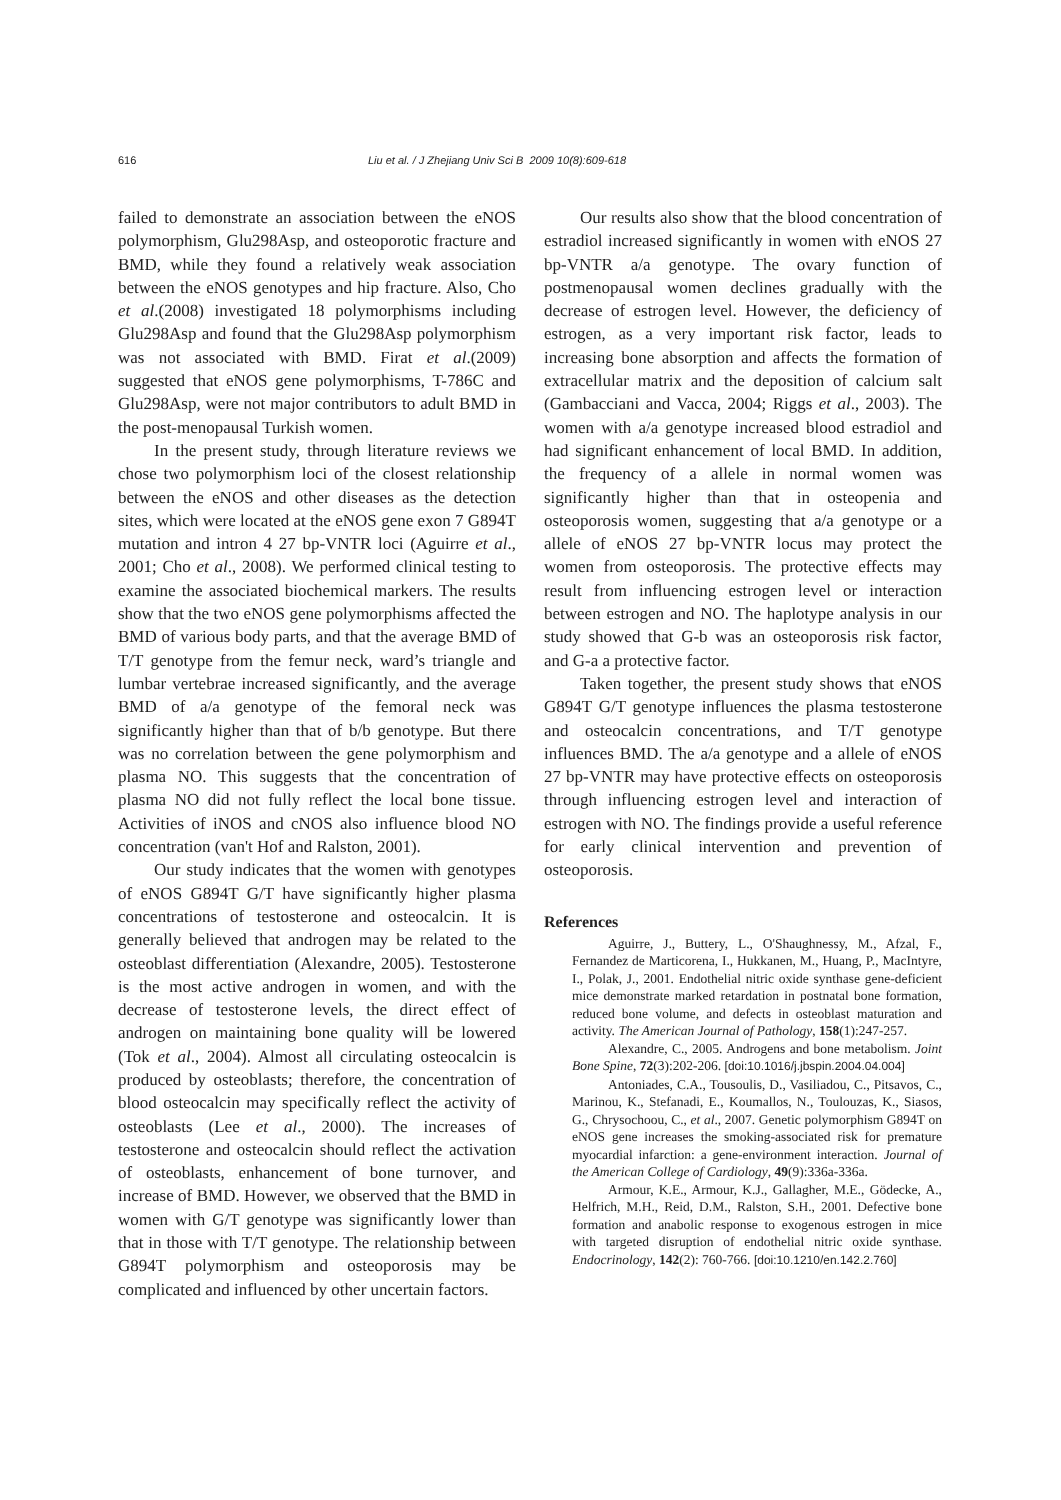616 Liu et al. / J Zhejiang Univ Sci B 2009 10(8):609-618
failed to demonstrate an association between the eNOS polymorphism, Glu298Asp, and osteoporotic fracture and BMD, while they found a relatively weak association between the eNOS genotypes and hip fracture. Also, Cho et al.(2008) investigated 18 polymorphisms including Glu298Asp and found that the Glu298Asp polymorphism was not associated with BMD. Firat et al.(2009) suggested that eNOS gene polymorphisms, T-786C and Glu298Asp, were not major contributors to adult BMD in the post-menopausal Turkish women.
In the present study, through literature reviews we chose two polymorphism loci of the closest relationship between the eNOS and other diseases as the detection sites, which were located at the eNOS gene exon 7 G894T mutation and intron 4 27 bp-VNTR loci (Aguirre et al., 2001; Cho et al., 2008). We performed clinical testing to examine the associated biochemical markers. The results show that the two eNOS gene polymorphisms affected the BMD of various body parts, and that the average BMD of T/T genotype from the femur neck, ward’s triangle and lumbar vertebrae increased significantly, and the average BMD of a/a genotype of the femoral neck was significantly higher than that of b/b genotype. But there was no correlation between the gene polymorphism and plasma NO. This suggests that the concentration of plasma NO did not fully reflect the local bone tissue. Activities of iNOS and cNOS also influence blood NO concentration (van't Hof and Ralston, 2001).
Our study indicates that the women with genotypes of eNOS G894T G/T have significantly higher plasma concentrations of testosterone and osteocalcin. It is generally believed that androgen may be related to the osteoblast differentiation (Alexandre, 2005). Testosterone is the most active androgen in women, and with the decrease of testosterone levels, the direct effect of androgen on maintaining bone quality will be lowered (Tok et al., 2004). Almost all circulating osteocalcin is produced by osteoblasts; therefore, the concentration of blood osteocalcin may specifically reflect the activity of osteoblasts (Lee et al., 2000). The increases of testosterone and osteocalcin should reflect the activation of osteoblasts, enhancement of bone turnover, and increase of BMD. However, we observed that the BMD in women with G/T genotype was significantly lower than that in those with T/T genotype. The relationship between G894T polymorphism and osteoporosis may be complicated and influenced by other uncertain factors.
Our results also show that the blood concentration of estradiol increased significantly in women with eNOS 27 bp-VNTR a/a genotype. The ovary function of postmenopausal women declines gradually with the decrease of estrogen level. However, the deficiency of estrogen, as a very important risk factor, leads to increasing bone absorption and affects the formation of extracellular matrix and the deposition of calcium salt (Gambacciani and Vacca, 2004; Riggs et al., 2003). The women with a/a genotype increased blood estradiol and had significant enhancement of local BMD. In addition, the frequency of a allele in normal women was significantly higher than that in osteopenia and osteoporosis women, suggesting that a/a genotype or a allele of eNOS 27 bp-VNTR locus may protect the women from osteoporosis. The protective effects may result from influencing estrogen level or interaction between estrogen and NO. The haplotype analysis in our study showed that G-b was an osteoporosis risk factor, and G-a a protective factor.
Taken together, the present study shows that eNOS G894T G/T genotype influences the plasma testosterone and osteocalcin concentrations, and T/T genotype influences BMD. The a/a genotype and a allele of eNOS 27 bp-VNTR may have protective effects on osteoporosis through influencing estrogen level and interaction of estrogen with NO. The findings provide a useful reference for early clinical intervention and prevention of osteoporosis.
References
Aguirre, J., Buttery, L., O'Shaughnessy, M., Afzal, F., Fernandez de Marticorena, I., Hukkanen, M., Huang, P., MacIntyre, I., Polak, J., 2001. Endothelial nitric oxide synthase gene-deficient mice demonstrate marked retardation in postnatal bone formation, reduced bone volume, and defects in osteoblast maturation and activity. The American Journal of Pathology, 158(1):247-257.
Alexandre, C., 2005. Androgens and bone metabolism. Joint Bone Spine, 72(3):202-206. [doi:10.1016/j.jbspin.2004.04.004]
Antoniades, C.A., Tousoulis, D., Vasiliadou, C., Pitsavos, C., Marinou, K., Stefanadi, E., Koumallos, N., Toulouzas, K., Siasos, G., Chrysochoou, C., et al., 2007. Genetic polymorphism G894T on eNOS gene increases the smoking-associated risk for premature myocardial infarction: a gene-environment interaction. Journal of the American College of Cardiology, 49(9):336a-336a.
Armour, K.E., Armour, K.J., Gallagher, M.E., Gödecke, A., Helfrich, M.H., Reid, D.M., Ralston, S.H., 2001. Defective bone formation and anabolic response to exogenous estrogen in mice with targeted disruption of endothelial nitric oxide synthase. Endocrinology, 142(2): 760-766. [doi:10.1210/en.142.2.760]